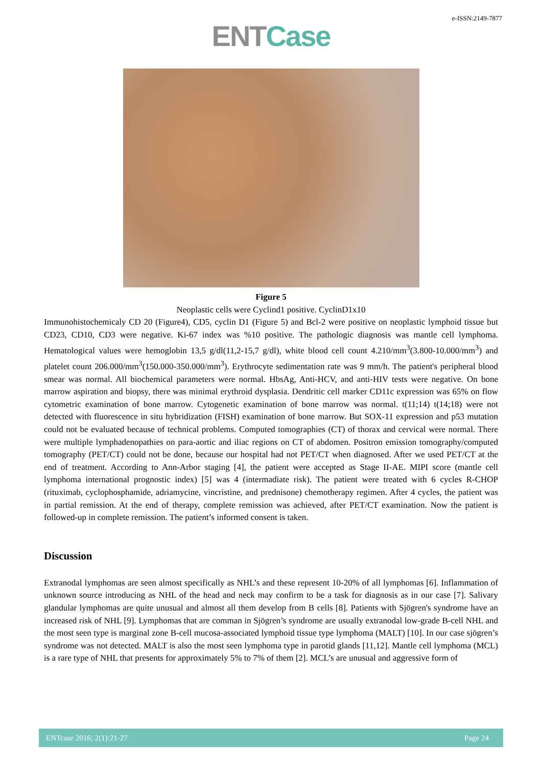e-ISSN:2149-7877
ENT Case
Figure 5
Neoplastic cells were Cyclind1 positive. CyclinD1x10
Immunohistochemicaly CD 20 (Figure4), CD5, cyclin D1 (Figure 5) and Bcl-2 were positive on neoplastic lymphoid tissue but CD23, CD10, CD3 were negative. Ki-67 index was %10 positive. The pathologic diagnosis was mantle cell lymphoma. Hematological values were hemoglobin 13,5 g/dl(11,2-15,7 g/dl), white blood cell count 4.210/mm<sup>3</sup>(3.800-10.000/mm<sup>3</sup>) and platelet count 206.000/mm<sup>3</sup>(150.000-350.000/mm<sup>3</sup>). Erythrocyte sedimentation rate was 9 mm/h. The patient's peripheral blood smear was normal. All biochemical parameters were normal. HbsAg, Anti-HCV, and anti-HIV tests were negative. On bone marrow aspiration and biopsy, there was minimal erythroid dysplasia. Dendritic cell marker CD11c expression was 65% on flow cytometric examination of bone marrow. Cytogenetic examination of bone marrow was normal. t(11;14) t(14;18) were not detected with fluorescence in situ hybridization (FISH) examination of bone marrow. But SOX-11 expression and p53 mutation could not be evaluated because of technical problems. Computed tomographies (CT) of thorax and cervical were normal. There were multiple lymphadenopathies on para-aortic and iliac regions on CT of abdomen. Positron emission tomography/computed tomography (PET/CT) could not be done, because our hospital had not PET/CT when diagnosed. After we used PET/CT at the end of treatment. According to Ann-Arbor staging [4], the patient were accepted as Stage II-AE. MIPI score (mantle cell lymphoma international prognostic index) [5] was 4 (intermadiate risk). The patient were treated with 6 cycles R-CHOP (rituximab, cyclophosphamide, adriamycine, vincristine, and prednisone) chemotherapy regimen. After 4 cycles, the patient was in partial remission. At the end of therapy, complete remission was achieved, after PET/CT examination. Now the patient is followed-up in complete remission. The patient’s informed consent is taken.
Discussion
Extranodal lymphomas are seen almost specifically as NHL’s and these represent 10-20% of all lymphomas [6]. Inflammation of unknown source introducing as NHL of the head and neck may confirm to be a task for diagnosis as in our case [7]. Salivary glandular lymphomas are quite unusual and almost all them develop from B cells [8]. Patients with Sjögren's syndrome have an increased risk of NHL [9]. Lymphomas that are comman in Sjögren’s syndrome are usually extranodal low-grade B-cell NHL and the most seen type is marginal zone B-cell mucosa-associated lymphoid tissue type lymphoma (MALT) [10]. In our case sjögren’s syndrome was not detected. MALT is also the most seen lymphoma type in parotid glands [11,12]. Mantle cell lymphoma (MCL) is a rare type of NHL that presents for approximately 5% to 7% of them [2]. MCL’s are unusual and aggressive form of
ENTcase 2016; 2(1):21-27 Page 24